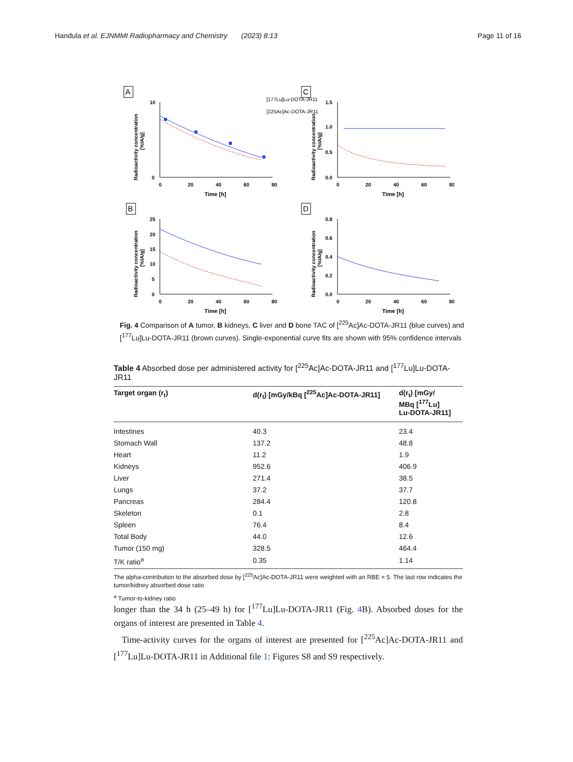Handula et al. EJNMMI Radiopharmacy and Chemistry (2023) 8:13 Page 11 of 16
A
10
0
0
20
40
60
80
Time [h]
Radioactivity concentration
[%IA/g]
[177Lu]Lu-DOTA-JR11
[225Ac]Ac-DOTA-JR11
C
1.5
1.0
0.5
0.0
0
20
40
60
80
Time [h]
Radioactivity concentration
[%IA/g]
B
25
20
15
10
5
0
0
20
40
60
80
Time [h]
Radioactivity concentration
[%IA/g]
D
0.8
0.6
0.4
0.2
0.0
0
20
40
60
80
Time [h]
Radioactivity concentration
[%IA/g]
Fig. 4 Comparison of A tumor, B kidneys, C liver and D bone TAC of [<sup>225</sup>Ac]Ac-DOTA-JR11 (blue curves) and [<sup>177</sup>Lu]Lu-DOTA-JR11 (brown curves). Single-exponential curve fits are shown with 95% confidence intervals
Table 4 Absorbed dose per administered activity for [<sup>225</sup>Ac]Ac-DOTA-JR11 and [<sup>177</sup>Lu]Lu-DOTA-JR11
| Target organ (r<sub>t</sub>) | d(r<sub>t</sub>) [mGy/kBq [<sup>225</sup>Ac]Ac-DOTA-JR11] | d(r<sub>t</sub>) [mGy/ MBq [<sup>177</sup>Lu] Lu-DOTA-JR11] |
| --- | --- | --- |
| Intestines | 40.3 | 23.4 |
| Stomach Wall | 137.2 | 48.8 |
| Heart | 11.2 | 1.9 |
| Kidneys | 952.6 | 406.9 |
| Liver | 271.4 | 38.5 |
| Lungs | 37.2 | 37.7 |
| Pancreas | 284.4 | 120.8 |
| Skeleton | 0.1 | 2.8 |
| Spleen | 76.4 | 8.4 |
| Total Body | 44.0 | 12.6 |
| Tumor (150 mg) | 328.5 | 464.4 |
| T/K ratio<sup>a</sup> | 0.35 | 1.14 |
The alpha-contribution to the absorbed dose by [<sup>225</sup>Ac]Ac-DOTA-JR11 were weighted with an RBE = 5. The last row indicates the tumor/kidney absorbed dose ratio
<sup>a</sup> Tumor-to-kidney ratio
longer than the 34 h (25–49 h) for [<sup>177</sup>Lu]Lu-DOTA-JR11 (Fig. 4 B). Absorbed doses for the organs of interest are presented in Table 4.
Time-activity curves for the organs of interest are presented for [<sup>225</sup>Ac]Ac-DOTA-JR11 and [<sup>177</sup>Lu]Lu-DOTA-JR11 in Additional file 1: Figures S8 and S9 respectively.